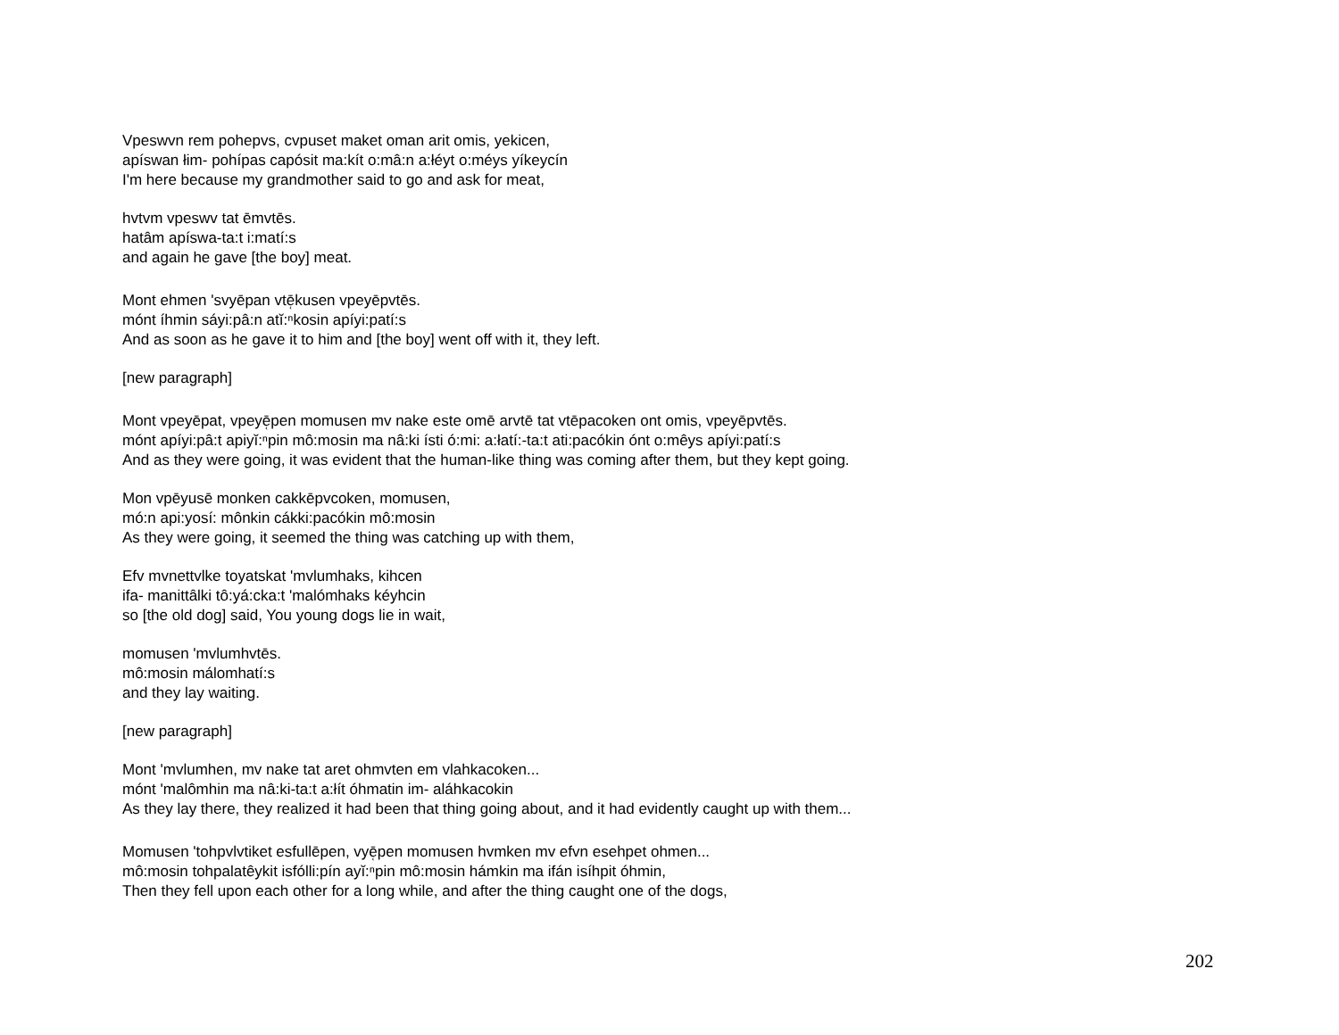Vpeswvn rem pohepvs, cvpuset maket oman arit omis, yekicen,
apíswan łim- pohípas capósit ma:kít o:mâ:n a:łéyt o:méys yíkeycín
I'm here because my grandmother said to go and ask for meat,
hvtvm vpeswv tat ēmvtēs.
hatâm apíswa-ta:t i:matí:s
and again he gave [the boy] meat.
Mont ehmen 'svyēpan vtē̜kusen vpeyēpvtēs.
mónt íhmin sáyi:pâ:n atĭ:ⁿkosin apíyi:patí:s
And as soon as he gave it to him and [the boy] went off with it, they left.
[new paragraph]
Mont vpeyēpat, vpeyē̜pen momusen mv nake este omē arvtē tat vtēpacoken ont omis, vpeyēpvtēs.
mónt apíyi:pâ:t apiyĭ:ⁿpin mô:mosin ma nâ:ki ísti ó:mi: a:łatí:-ta:t ati:pacókin ónt o:mêys apíyi:patí:s
And as they were going, it was evident that the human-like thing was coming after them, but they kept going.
Mon vpēyusē monken cakkēpvcoken, momusen,
mó:n api:yosí: mônkin cákki:pacókin mô:mosin
As they were going, it seemed the thing was catching up with them,
Efv mvnettvlke toyatskat 'mvlumhaks, kihcen
ifa- manittâlki tô:yá:cka:t 'malómhaks kéyhcin
so [the old dog] said, You young dogs lie in wait,
momusen 'mvlumhvtēs.
mô:mosin málomhatí:s
and they lay waiting.
[new paragraph]
Mont 'mvlumhen, mv nake tat aret ohmvten em vlahkacoken...
mónt 'malômhin ma nâ:ki-ta:t a:łít óhmatin im- aláhkacokin
As they lay there, they realized it had been that thing going about, and it had evidently caught up with them...
Momusen 'tohpvlvtiket esfullēpen, vyē̜pen momusen hvmken mv efvn esehpet ohmen...
mô:mosin tohpalatêykit isfólli:pín ayĭ:ⁿpin mô:mosin hámkin ma ifán isíhpit óhmin,
Then they fell upon each other for a long while, and after the thing caught one of the dogs,
202